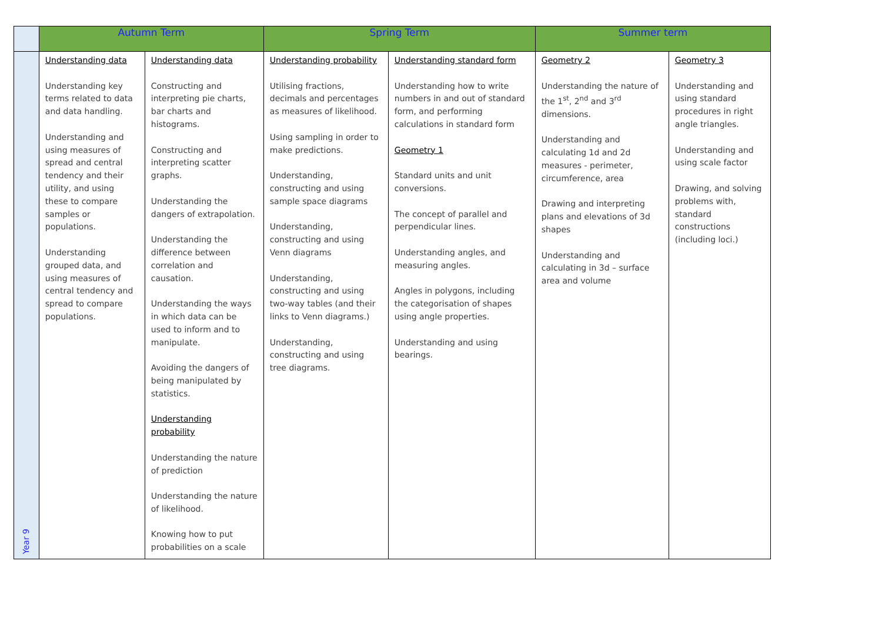| | Autumn Term | | Spring Term | | Summer term | |
| --- | --- | --- | --- | --- | --- | --- |
| Year 9 | Understanding data Understanding key terms related to data and data handling. Understanding and using measures of spread and central tendency and their utility, and using these to compare samples or populations. Understanding grouped data, and using measures of central tendency and spread to compare populations. | Understanding data Constructing and interpreting pie charts, bar charts and histograms. Constructing and interpreting scatter graphs. Understanding the dangers of extrapolation. Understanding the difference between correlation and causation. Understanding the ways in which data can be used to inform and to manipulate. Avoiding the dangers of being manipulated by statistics. Understanding probability Understanding the nature of prediction Understanding the nature of likelihood. Knowing how to put probabilities on a scale | Understanding probability Utilising fractions, decimals and percentages as measures of likelihood. Using sampling in order to make predictions. Understanding, constructing and using sample space diagrams Understanding, constructing and using Venn diagrams Understanding, constructing and using two-way tables (and their links to Venn diagrams.) Understanding, constructing and using tree diagrams. | Understanding standard form Understanding how to write numbers in and out of standard form, and performing calculations in standard form Geometry 1 Standard units and unit conversions. The concept of parallel and perpendicular lines. Understanding angles, and measuring angles. Angles in polygons, including the categorisation of shapes using angle properties. Understanding and using bearings. | Geometry 2 Understanding the nature of the 1<sup>st</sup>, 2<sup>nd</sup> and 3<sup>rd</sup> dimensions. Understanding and calculating 1d and 2d measures - perimeter, circumference, area Drawing and interpreting plans and elevations of 3d shapes Understanding and calculating in 3d – surface area and volume | Geometry 3 Understanding and using standard procedures in right angle triangles. Understanding and using scale factor Drawing, and solving problems with, standard constructions (including loci.) |